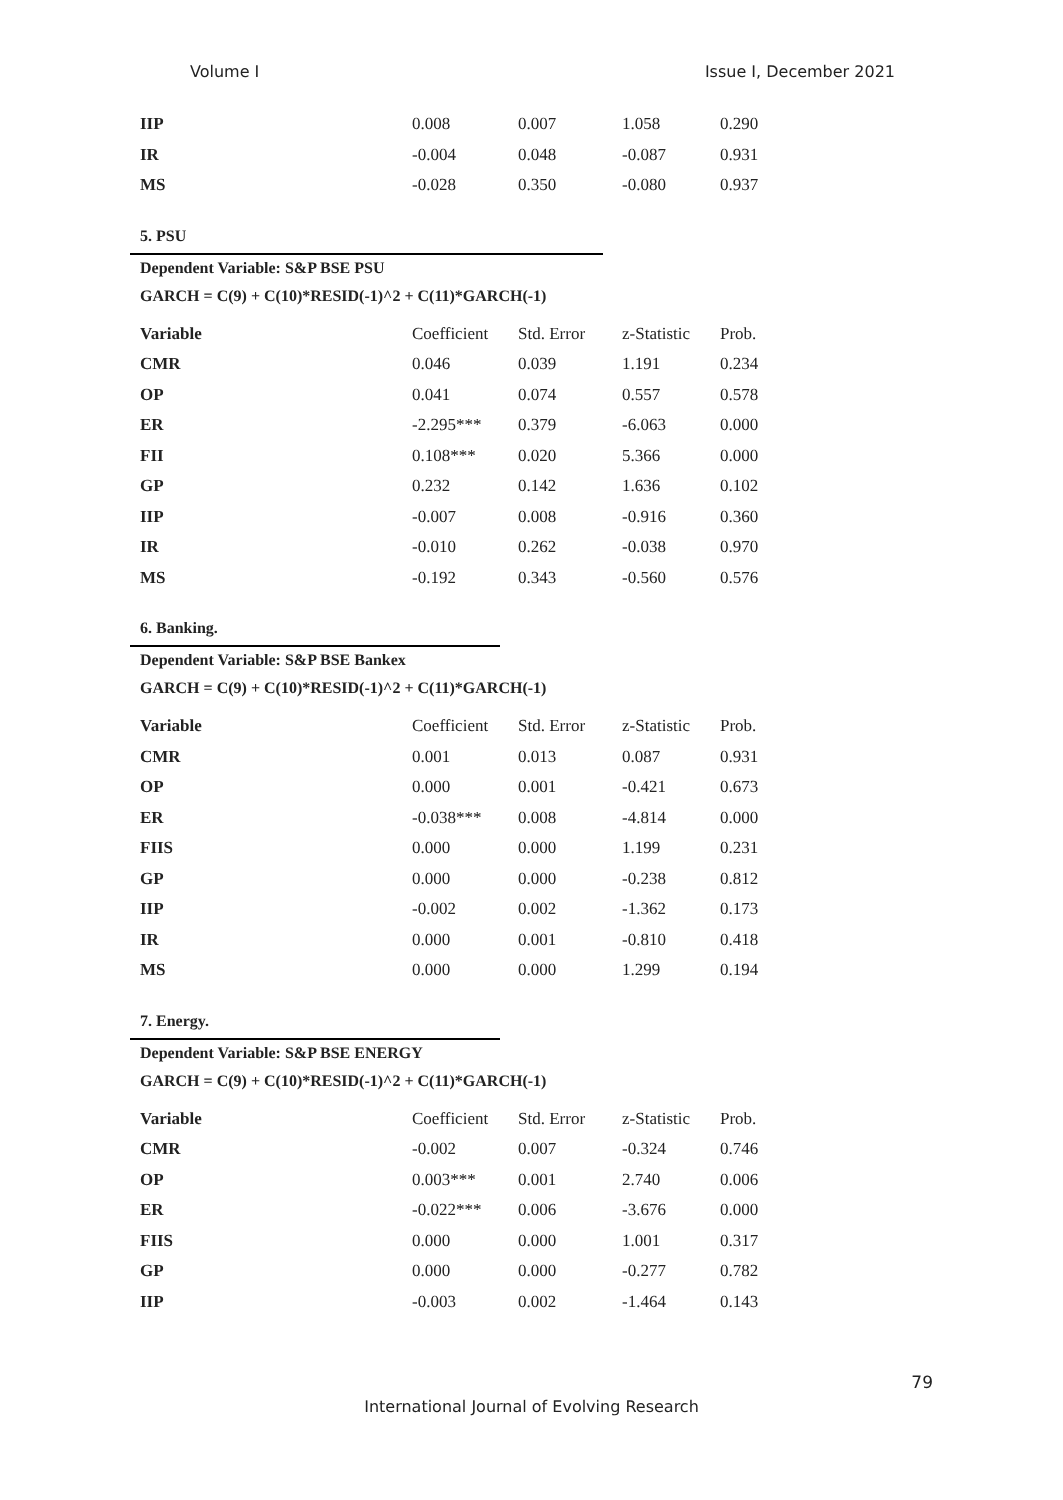Volume I Issue I, December 2021
| IIP | 0.008 | 0.007 | 1.058 | 0.290 |
| IR | -0.004 | 0.048 | -0.087 | 0.931 |
| MS | -0.028 | 0.350 | -0.080 | 0.937 |
5. PSU
Dependent Variable: S&P BSE PSU
GARCH = C(9) + C(10)*RESID(-1)^2 + C(11)*GARCH(-1)
| Variable | Coefficient | Std. Error | z-Statistic | Prob. |
| CMR | 0.046 | 0.039 | 1.191 | 0.234 |
| OP | 0.041 | 0.074 | 0.557 | 0.578 |
| ER | -2.295*** | 0.379 | -6.063 | 0.000 |
| FII | 0.108*** | 0.020 | 5.366 | 0.000 |
| GP | 0.232 | 0.142 | 1.636 | 0.102 |
| IIP | -0.007 | 0.008 | -0.916 | 0.360 |
| IR | -0.010 | 0.262 | -0.038 | 0.970 |
| MS | -0.192 | 0.343 | -0.560 | 0.576 |
6. Banking.
Dependent Variable: S&P BSE Bankex
GARCH = C(9) + C(10)*RESID(-1)^2 + C(11)*GARCH(-1)
| Variable | Coefficient | Std. Error | z-Statistic | Prob. |
| CMR | 0.001 | 0.013 | 0.087 | 0.931 |
| OP | 0.000 | 0.001 | -0.421 | 0.673 |
| ER | -0.038*** | 0.008 | -4.814 | 0.000 |
| FIIS | 0.000 | 0.000 | 1.199 | 0.231 |
| GP | 0.000 | 0.000 | -0.238 | 0.812 |
| IIP | -0.002 | 0.002 | -1.362 | 0.173 |
| IR | 0.000 | 0.001 | -0.810 | 0.418 |
| MS | 0.000 | 0.000 | 1.299 | 0.194 |
7. Energy.
Dependent Variable: S&P BSE ENERGY
GARCH = C(9) + C(10)*RESID(-1)^2 + C(11)*GARCH(-1)
| Variable | Coefficient | Std. Error | z-Statistic | Prob. |
| CMR | -0.002 | 0.007 | -0.324 | 0.746 |
| OP | 0.003*** | 0.001 | 2.740 | 0.006 |
| ER | -0.022*** | 0.006 | -3.676 | 0.000 |
| FIIS | 0.000 | 0.000 | 1.001 | 0.317 |
| GP | 0.000 | 0.000 | -0.277 | 0.782 |
| IIP | -0.003 | 0.002 | -1.464 | 0.143 |
79
International Journal of Evolving Research